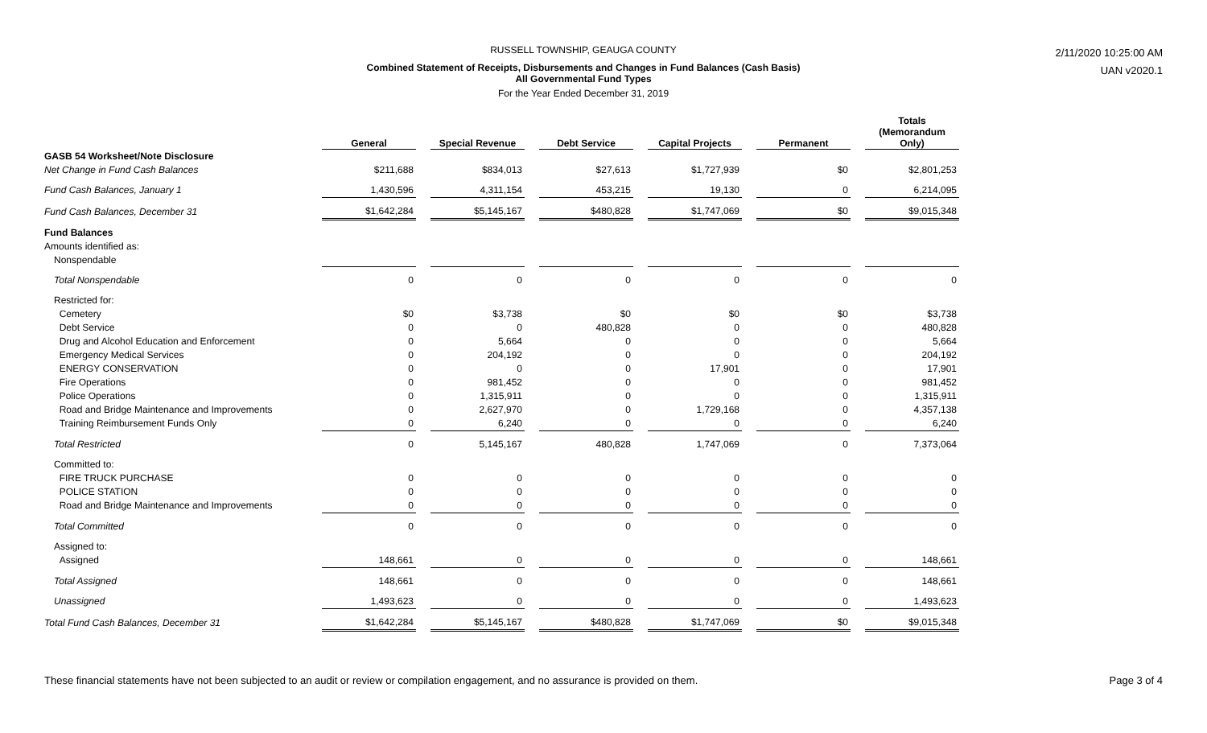RUSSELL TOWNSHIP, GEAUGA COUNTY
Combined Statement of Receipts, Disbursements and Changes in Fund Balances (Cash Basis)
All Governmental Fund Types
For the Year Ended December 31, 2019
2/11/2020 10:25:00 AM
UAN v2020.1
| | General | | Special Revenue | | Debt Service | | Capital Projects | | Permanent | | Totals (Memorandum Only) |
| --- | --- | --- | --- | --- | --- | --- | --- | --- | --- | --- | --- |
| GASB 54 Worksheet/Note Disclosure | | | | | | | | | | | |
| Net Change in Fund Cash Balances | $211,688 | | $834,013 | | $27,613 | | $1,727,939 | | $0 | | $2,801,253 |
| Fund Cash Balances, January 1 | 1,430,596 | | 4,311,154 | | 453,215 | | 19,130 | | 0 | | 6,214,095 |
| Fund Cash Balances, December 31 | $1,642,284 | | $5,145,167 | | $480,828 | | $1,747,069 | | $0 | | $9,015,348 |
| Fund Balances | | | | | | | | | | | |
| Amounts identified as: | | | | | | | | | | | |
| Nonspendable | | | | | | | | | | | |
| Total Nonspendable | 0 | | 0 | | 0 | | 0 | | 0 | | 0 |
| Restricted for: | | | | | | | | | | | |
| Cemetery | $0 | | $3,738 | | $0 | | $0 | | $0 | | $3,738 |
| Debt Service | 0 | | 0 | | 480,828 | | 0 | | 0 | | 480,828 |
| Drug and Alcohol Education and Enforcement | 0 | | 5,664 | | 0 | | 0 | | 0 | | 5,664 |
| Emergency Medical Services | 0 | | 204,192 | | 0 | | 0 | | 0 | | 204,192 |
| ENERGY CONSERVATION | 0 | | 0 | | 0 | | 17,901 | | 0 | | 17,901 |
| Fire Operations | 0 | | 981,452 | | 0 | | 0 | | 0 | | 981,452 |
| Police Operations | 0 | | 1,315,911 | | 0 | | 0 | | 0 | | 1,315,911 |
| Road and Bridge Maintenance and Improvements | 0 | | 2,627,970 | | 0 | | 1,729,168 | | 0 | | 4,357,138 |
| Training Reimbursement Funds Only | 0 | | 6,240 | | 0 | | 0 | | 0 | | 6,240 |
| Total Restricted | 0 | | 5,145,167 | | 480,828 | | 1,747,069 | | 0 | | 7,373,064 |
| Committed to: | | | | | | | | | | | |
| FIRE TRUCK PURCHASE | 0 | | 0 | | 0 | | 0 | | 0 | | 0 |
| POLICE STATION | 0 | | 0 | | 0 | | 0 | | 0 | | 0 |
| Road and Bridge Maintenance and Improvements | 0 | | 0 | | 0 | | 0 | | 0 | | 0 |
| Total Committed | 0 | | 0 | | 0 | | 0 | | 0 | | 0 |
| Assigned to: | | | | | | | | | | | |
| Assigned | 148,661 | | 0 | | 0 | | 0 | | 0 | | 148,661 |
| Total Assigned | 148,661 | | 0 | | 0 | | 0 | | 0 | | 148,661 |
| Unassigned | 1,493,623 | | 0 | | 0 | | 0 | | 0 | | 1,493,623 |
| Total Fund Cash Balances, December 31 | $1,642,284 | | $5,145,167 | | $480,828 | | $1,747,069 | | $0 | | $9,015,348 |
These financial statements have not been subjected to an audit or review or compilation engagement, and no assurance is provided on them. Page 3 of 4